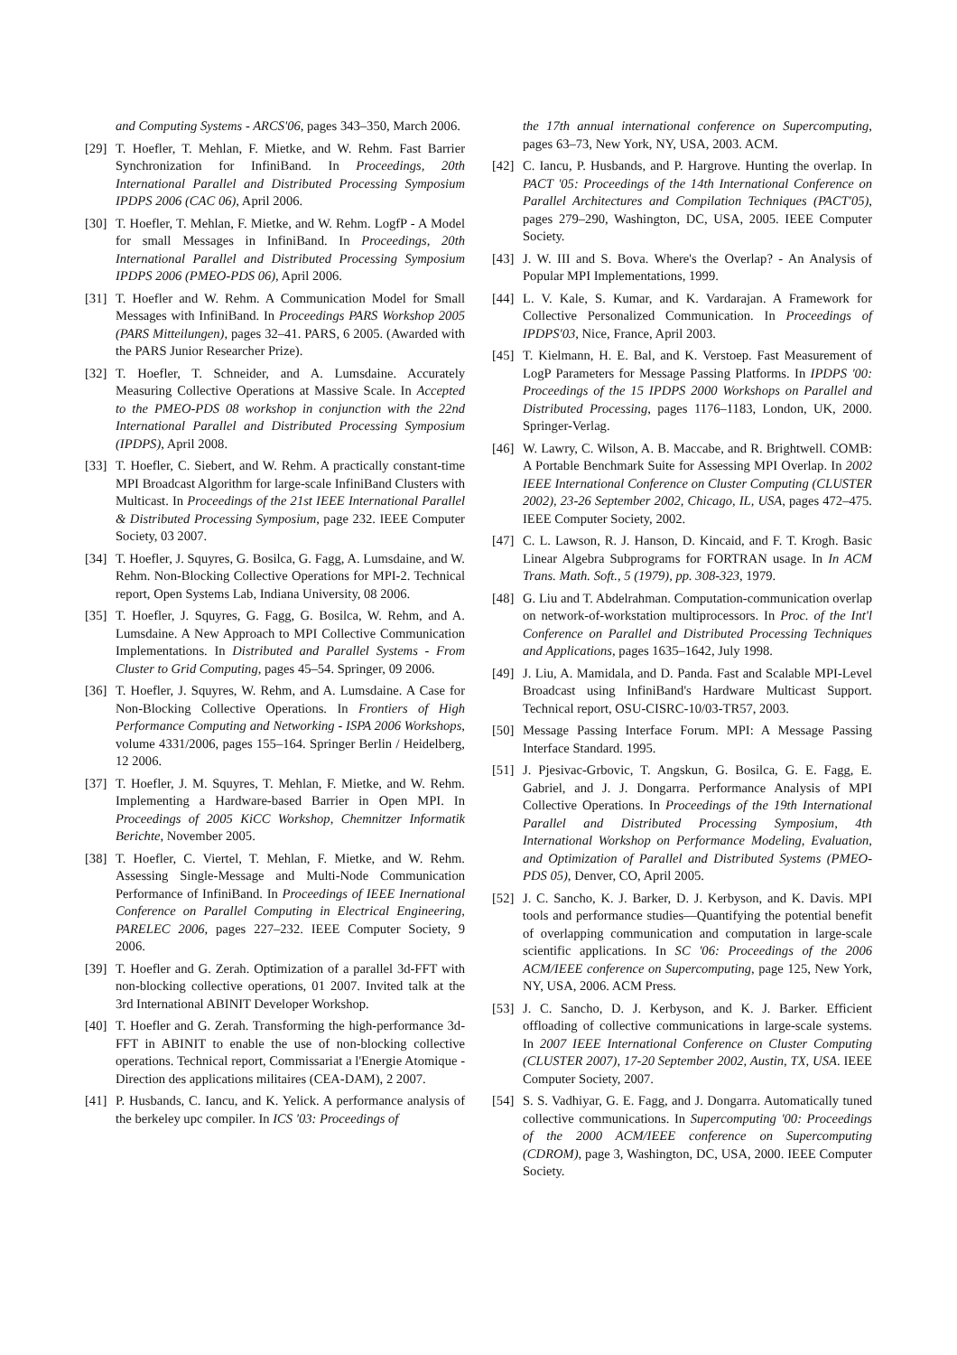and Computing Systems - ARCS'06, pages 343–350, March 2006.
[29] T. Hoefler, T. Mehlan, F. Mietke, and W. Rehm. Fast Barrier Synchronization for InfiniBand. In Proceedings, 20th International Parallel and Distributed Processing Symposium IPDPS 2006 (CAC 06), April 2006.
[30] T. Hoefler, T. Mehlan, F. Mietke, and W. Rehm. LogfP - A Model for small Messages in InfiniBand. In Proceedings, 20th International Parallel and Distributed Processing Symposium IPDPS 2006 (PMEO-PDS 06), April 2006.
[31] T. Hoefler and W. Rehm. A Communication Model for Small Messages with InfiniBand. In Proceedings PARS Workshop 2005 (PARS Mitteilungen), pages 32–41. PARS, 6 2005. (Awarded with the PARS Junior Researcher Prize).
[32] T. Hoefler, T. Schneider, and A. Lumsdaine. Accurately Measuring Collective Operations at Massive Scale. In Accepted to the PMEO-PDS 08 workshop in conjunction with the 22nd International Parallel and Distributed Processing Symposium (IPDPS), April 2008.
[33] T. Hoefler, C. Siebert, and W. Rehm. A practically constant-time MPI Broadcast Algorithm for large-scale InfiniBand Clusters with Multicast. In Proceedings of the 21st IEEE International Parallel & Distributed Processing Symposium, page 232. IEEE Computer Society, 03 2007.
[34] T. Hoefler, J. Squyres, G. Bosilca, G. Fagg, A. Lumsdaine, and W. Rehm. Non-Blocking Collective Operations for MPI-2. Technical report, Open Systems Lab, Indiana University, 08 2006.
[35] T. Hoefler, J. Squyres, G. Fagg, G. Bosilca, W. Rehm, and A. Lumsdaine. A New Approach to MPI Collective Communication Implementations. In Distributed and Parallel Systems - From Cluster to Grid Computing, pages 45–54. Springer, 09 2006.
[36] T. Hoefler, J. Squyres, W. Rehm, and A. Lumsdaine. A Case for Non-Blocking Collective Operations. In Frontiers of High Performance Computing and Networking - ISPA 2006 Workshops, volume 4331/2006, pages 155–164. Springer Berlin / Heidelberg, 12 2006.
[37] T. Hoefler, J. M. Squyres, T. Mehlan, F. Mietke, and W. Rehm. Implementing a Hardware-based Barrier in Open MPI. In Proceedings of 2005 KiCC Workshop, Chemnitzer Informatik Berichte, November 2005.
[38] T. Hoefler, C. Viertel, T. Mehlan, F. Mietke, and W. Rehm. Assessing Single-Message and Multi-Node Communication Performance of InfiniBand. In Proceedings of IEEE Inernational Conference on Parallel Computing in Electrical Engineering, PARELEC 2006, pages 227–232. IEEE Computer Society, 9 2006.
[39] T. Hoefler and G. Zerah. Optimization of a parallel 3d-FFT with non-blocking collective operations, 01 2007. Invited talk at the 3rd International ABINIT Developer Workshop.
[40] T. Hoefler and G. Zerah. Transforming the high-performance 3d-FFT in ABINIT to enable the use of non-blocking collective operations. Technical report, Commissariat a l'Energie Atomique - Direction des applications militaires (CEA-DAM), 2 2007.
[41] P. Husbands, C. Iancu, and K. Yelick. A performance analysis of the berkeley upc compiler. In ICS '03: Proceedings of
the 17th annual international conference on Supercomputing, pages 63–73, New York, NY, USA, 2003. ACM.
[42] C. Iancu, P. Husbands, and P. Hargrove. Hunting the overlap. In PACT '05: Proceedings of the 14th International Conference on Parallel Architectures and Compilation Techniques (PACT'05), pages 279–290, Washington, DC, USA, 2005. IEEE Computer Society.
[43] J. W. III and S. Bova. Where's the Overlap? - An Analysis of Popular MPI Implementations, 1999.
[44] L. V. Kale, S. Kumar, and K. Vardarajan. A Framework for Collective Personalized Communication. In Proceedings of IPDPS'03, Nice, France, April 2003.
[45] T. Kielmann, H. E. Bal, and K. Verstoep. Fast Measurement of LogP Parameters for Message Passing Platforms. In IPDPS '00: Proceedings of the 15 IPDPS 2000 Workshops on Parallel and Distributed Processing, pages 1176–1183, London, UK, 2000. Springer-Verlag.
[46] W. Lawry, C. Wilson, A. B. Maccabe, and R. Brightwell. COMB: A Portable Benchmark Suite for Assessing MPI Overlap. In 2002 IEEE International Conference on Cluster Computing (CLUSTER 2002), 23-26 September 2002, Chicago, IL, USA, pages 472–475. IEEE Computer Society, 2002.
[47] C. L. Lawson, R. J. Hanson, D. Kincaid, and F. T. Krogh. Basic Linear Algebra Subprograms for FORTRAN usage. In In ACM Trans. Math. Soft., 5 (1979), pp. 308-323, 1979.
[48] G. Liu and T. Abdelrahman. Computation-communication overlap on network-of-workstation multiprocessors. In Proc. of the Int'l Conference on Parallel and Distributed Processing Techniques and Applications, pages 1635–1642, July 1998.
[49] J. Liu, A. Mamidala, and D. Panda. Fast and Scalable MPI-Level Broadcast using InfiniBand's Hardware Multicast Support. Technical report, OSU-CISRC-10/03-TR57, 2003.
[50] Message Passing Interface Forum. MPI: A Message Passing Interface Standard. 1995.
[51] J. Pjesivac-Grbovic, T. Angskun, G. Bosilca, G. E. Fagg, E. Gabriel, and J. J. Dongarra. Performance Analysis of MPI Collective Operations. In Proceedings of the 19th International Parallel and Distributed Processing Symposium, 4th International Workshop on Performance Modeling, Evaluation, and Optimization of Parallel and Distributed Systems (PMEO-PDS 05), Denver, CO, April 2005.
[52] J. C. Sancho, K. J. Barker, D. J. Kerbyson, and K. Davis. MPI tools and performance studies—Quantifying the potential benefit of overlapping communication and computation in large-scale scientific applications. In SC '06: Proceedings of the 2006 ACM/IEEE conference on Supercomputing, page 125, New York, NY, USA, 2006. ACM Press.
[53] J. C. Sancho, D. J. Kerbyson, and K. J. Barker. Efficient offloading of collective communications in large-scale systems. In 2007 IEEE International Conference on Cluster Computing (CLUSTER 2007), 17-20 September 2002, Austin, TX, USA. IEEE Computer Society, 2007.
[54] S. S. Vadhiyar, G. E. Fagg, and J. Dongarra. Automatically tuned collective communications. In Supercomputing '00: Proceedings of the 2000 ACM/IEEE conference on Supercomputing (CDROM), page 3, Washington, DC, USA, 2000. IEEE Computer Society.